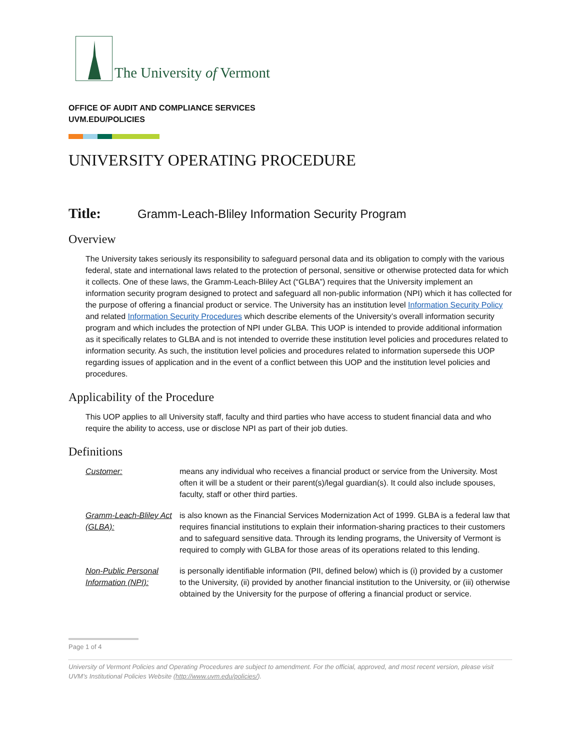The University of Vermont
OFFICE OF AUDIT AND COMPLIANCE SERVICES
UVM.EDU/POLICIES
UNIVERSITY OPERATING PROCEDURE
Title: Gramm-Leach-Bliley Information Security Program
Overview
The University takes seriously its responsibility to safeguard personal data and its obligation to comply with the various federal, state and international laws related to the protection of personal, sensitive or otherwise protected data for which it collects. One of these laws, the Gramm-Leach-Bliley Act (“GLBA”) requires that the University implement an information security program designed to protect and safeguard all non-public information (NPI) which it has collected for the purpose of offering a financial product or service. The University has an institution level Information Security Policy and related Information Security Procedures which describe elements of the University’s overall information security program and which includes the protection of NPI under GLBA. This UOP is intended to provide additional information as it specifically relates to GLBA and is not intended to override these institution level policies and procedures related to information security. As such, the institution level policies and procedures related to information supersede this UOP regarding issues of application and in the event of a conflict between this UOP and the institution level policies and procedures.
Applicability of the Procedure
This UOP applies to all University staff, faculty and third parties who have access to student financial data and who require the ability to access, use or disclose NPI as part of their job duties.
Definitions
| Customer: | means any individual who receives a financial product or service from the University. Most often it will be a student or their parent(s)/legal guardian(s). It could also include spouses, faculty, staff or other third parties. |
| Gramm-Leach-Bliley Act (GLBA): | is also known as the Financial Services Modernization Act of 1999. GLBA is a federal law that requires financial institutions to explain their information-sharing practices to their customers and to safeguard sensitive data. Through its lending programs, the University of Vermont is required to comply with GLBA for those areas of its operations related to this lending. |
| Non-Public Personal Information (NPI): | is personally identifiable information (PII, defined below) which is (i) provided by a customer to the University, (ii) provided by another financial institution to the University, or (iii) otherwise obtained by the University for the purpose of offering a financial product or service. |
Page 1 of 4
University of Vermont Policies and Operating Procedures are subject to amendment. For the official, approved, and most recent version, please visit UVM’s Institutional Policies Website (http://www.uvm.edu/policies/).